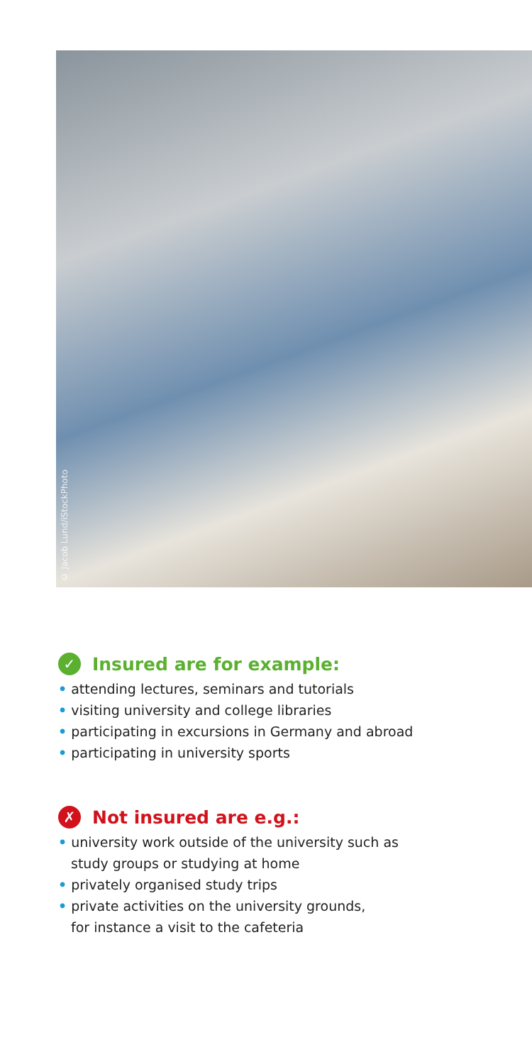© Jacob Lund/iStockPhoto
✓ Insured are for example:
• attending lectures, seminars and tutorials
• visiting university and college libraries
• participating in excursions in Germany and abroad
• participating in university sports
✗ Not insured are e.g.:
• university work outside of the university such as
study groups or studying at home
• privately organised study trips
• private activities on the university grounds,
for instance a visit to the cafeteria